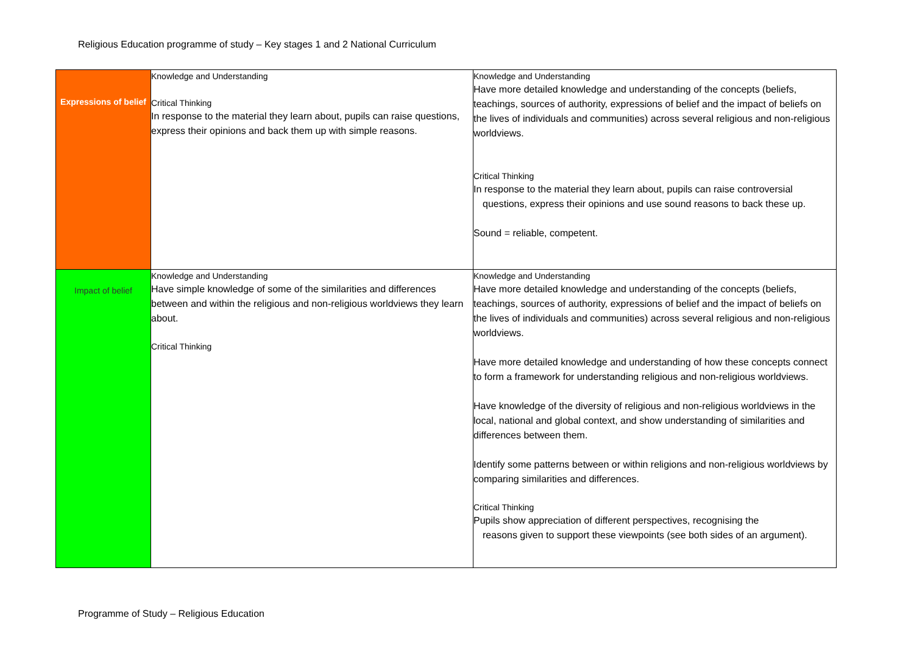Religious Education programme of study – Key stages 1 and 2 National Curriculum
| Expressions of belief | Knowledge and Understanding Critical Thinking In response to the material they learn about, pupils can raise questions, express their opinions and back them up with simple reasons. | Knowledge and Understanding Have more detailed knowledge and understanding of the concepts (beliefs, teachings, sources of authority, expressions of belief and the impact of beliefs on the lives of individuals and communities) across several religious and non-religious worldviews. Critical Thinking In response to the material they learn about, pupils can raise controversial questions, express their opinions and use sound reasons to back these up. Sound = reliable, competent. |
| Impact of belief | Knowledge and Understanding Have simple knowledge of some of the similarities and differences between and within the religious and non-religious worldviews they learn about. Critical Thinking | Knowledge and Understanding Have more detailed knowledge and understanding of the concepts (beliefs, teachings, sources of authority, expressions of belief and the impact of beliefs on the lives of individuals and communities) across several religious and non-religious worldviews. Have more detailed knowledge and understanding of how these concepts connect to form a framework for understanding religious and non-religious worldviews. Have knowledge of the diversity of religious and non-religious worldviews in the local, national and global context, and show understanding of similarities and differences between them. Identify some patterns between or within religions and non-religious worldviews by comparing similarities and differences. Critical Thinking Pupils show appreciation of different perspectives, recognising the reasons given to support these viewpoints (see both sides of an argument). |
Programme of Study – Religious Education